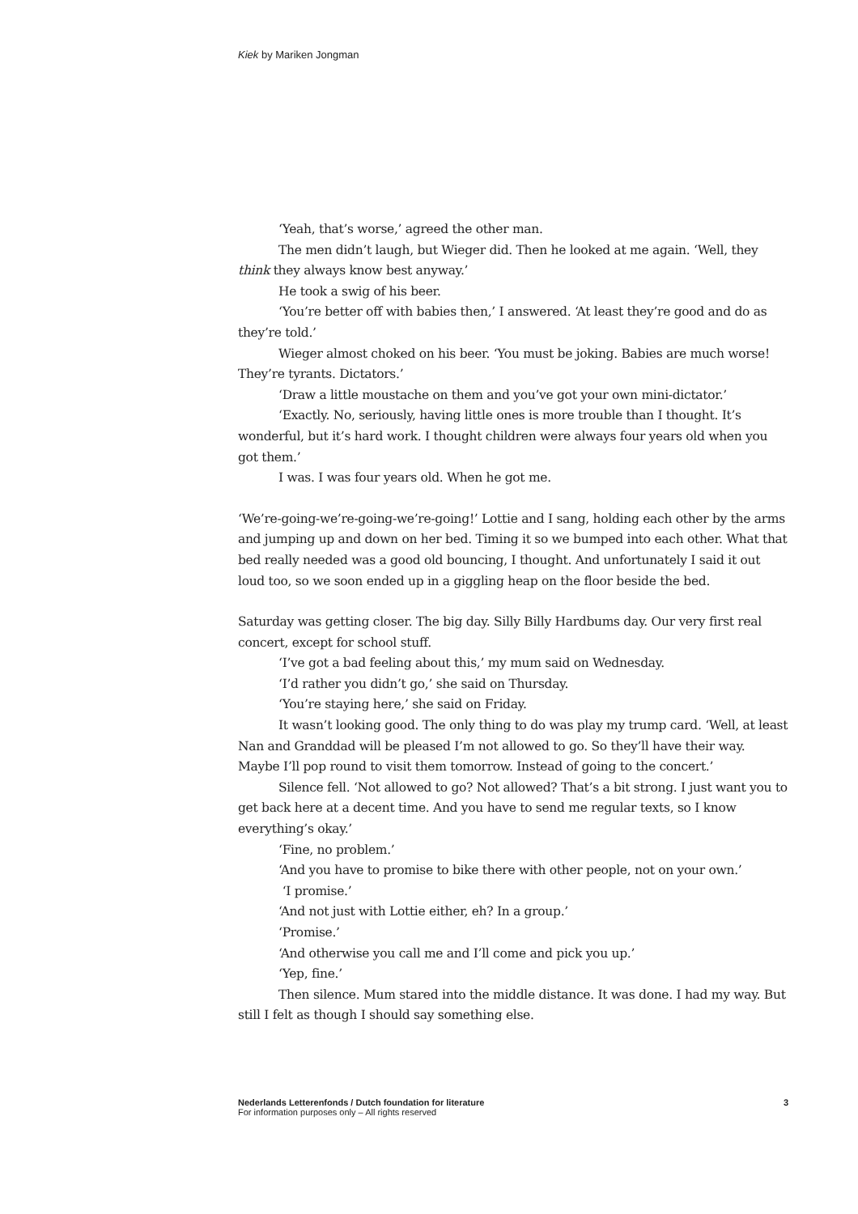Kiek by Mariken Jongman
‘Yeah, that’s worse,’ agreed the other man.
The men didn’t laugh, but Wieger did. Then he looked at me again. ‘Well, they think they always know best anyway.’
He took a swig of his beer.
‘You’re better off with babies then,’ I answered. ‘At least they’re good and do as they’re told.’
Wieger almost choked on his beer. ‘You must be joking. Babies are much worse! They’re tyrants. Dictators.’
‘Draw a little moustache on them and you’ve got your own mini-dictator.’
‘Exactly. No, seriously, having little ones is more trouble than I thought. It’s wonderful, but it’s hard work. I thought children were always four years old when you got them.’
I was. I was four years old. When he got me.
‘We’re-going-we’re-going-we’re-going!’ Lottie and I sang, holding each other by the arms and jumping up and down on her bed. Timing it so we bumped into each other. What that bed really needed was a good old bouncing, I thought. And unfortunately I said it out loud too, so we soon ended up in a giggling heap on the floor beside the bed.
Saturday was getting closer. The big day. Silly Billy Hardbums day. Our very first real concert, except for school stuff.
‘I’ve got a bad feeling about this,’ my mum said on Wednesday.
‘I’d rather you didn’t go,’ she said on Thursday.
‘You’re staying here,’ she said on Friday.
It wasn’t looking good. The only thing to do was play my trump card. ‘Well, at least Nan and Granddad will be pleased I’m not allowed to go. So they’ll have their way. Maybe I’ll pop round to visit them tomorrow. Instead of going to the concert.’
Silence fell. ‘Not allowed to go? Not allowed? That’s a bit strong. I just want you to get back here at a decent time. And you have to send me regular texts, so I know everything’s okay.’
‘Fine, no problem.’
‘And you have to promise to bike there with other people, not on your own.’
‘I promise.’
‘And not just with Lottie either, eh? In a group.’
‘Promise.’
‘And otherwise you call me and I’ll come and pick you up.’
‘Yep, fine.’
Then silence. Mum stared into the middle distance. It was done. I had my way. But still I felt as though I should say something else.
Nederlands Letterenfonds / Dutch foundation for literature
For information purposes only – All rights reserved
3